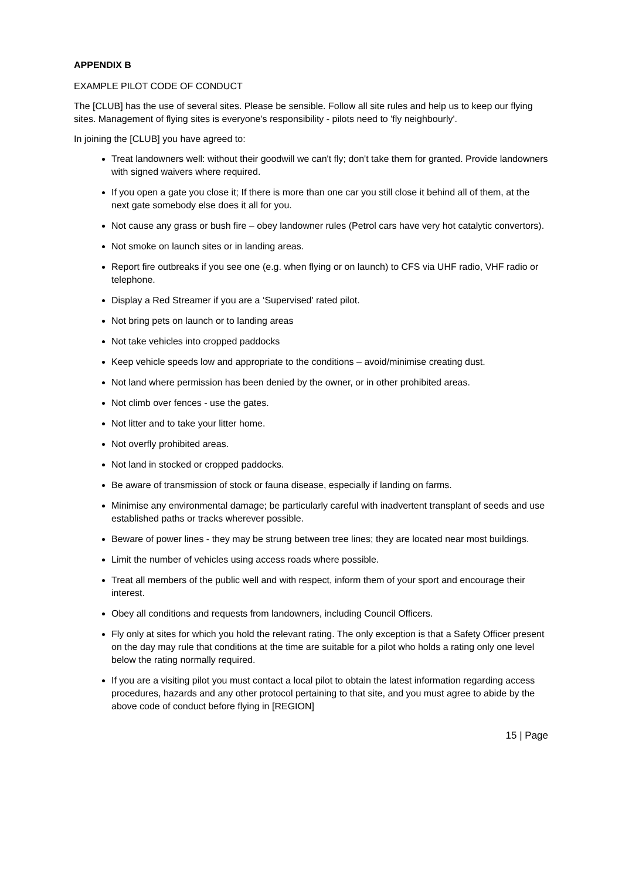APPENDIX B
EXAMPLE PILOT CODE OF CONDUCT
The [CLUB] has the use of several sites. Please be sensible. Follow all site rules and help us to keep our flying sites. Management of flying sites is everyone's responsibility - pilots need to 'fly neighbourly'.
In joining the [CLUB] you have agreed to:
Treat landowners well: without their goodwill we can't fly; don't take them for granted. Provide landowners with signed waivers where required.
If you open a gate you close it; If there is more than one car you still close it behind all of them, at the next gate somebody else does it all for you.
Not cause any grass or bush fire – obey landowner rules (Petrol cars have very hot catalytic convertors).
Not smoke on launch sites or in landing areas.
Report fire outbreaks if you see one (e.g. when flying or on launch) to CFS via UHF radio, VHF radio or telephone.
Display a Red Streamer if you are a ‘Supervised' rated pilot.
Not bring pets on launch or to landing areas
Not take vehicles into cropped paddocks
Keep vehicle speeds low and appropriate to the conditions – avoid/minimise creating dust.
Not land where permission has been denied by the owner, or in other prohibited areas.
Not climb over fences - use the gates.
Not litter and to take your litter home.
Not overfly prohibited areas.
Not land in stocked or cropped paddocks.
Be aware of transmission of stock or fauna disease, especially if landing on farms.
Minimise any environmental damage; be particularly careful with inadvertent transplant of seeds and use established paths or tracks wherever possible.
Beware of power lines - they may be strung between tree lines; they are located near most buildings.
Limit the number of vehicles using access roads where possible.
Treat all members of the public well and with respect, inform them of your sport and encourage their interest.
Obey all conditions and requests from landowners, including Council Officers.
Fly only at sites for which you hold the relevant rating. The only exception is that a Safety Officer present on the day may rule that conditions at the time are suitable for a pilot who holds a rating only one level below the rating normally required.
If you are a visiting pilot you must contact a local pilot to obtain the latest information regarding access procedures, hazards and any other protocol pertaining to that site, and you must agree to abide by the above code of conduct before flying in [REGION]
15 | Page